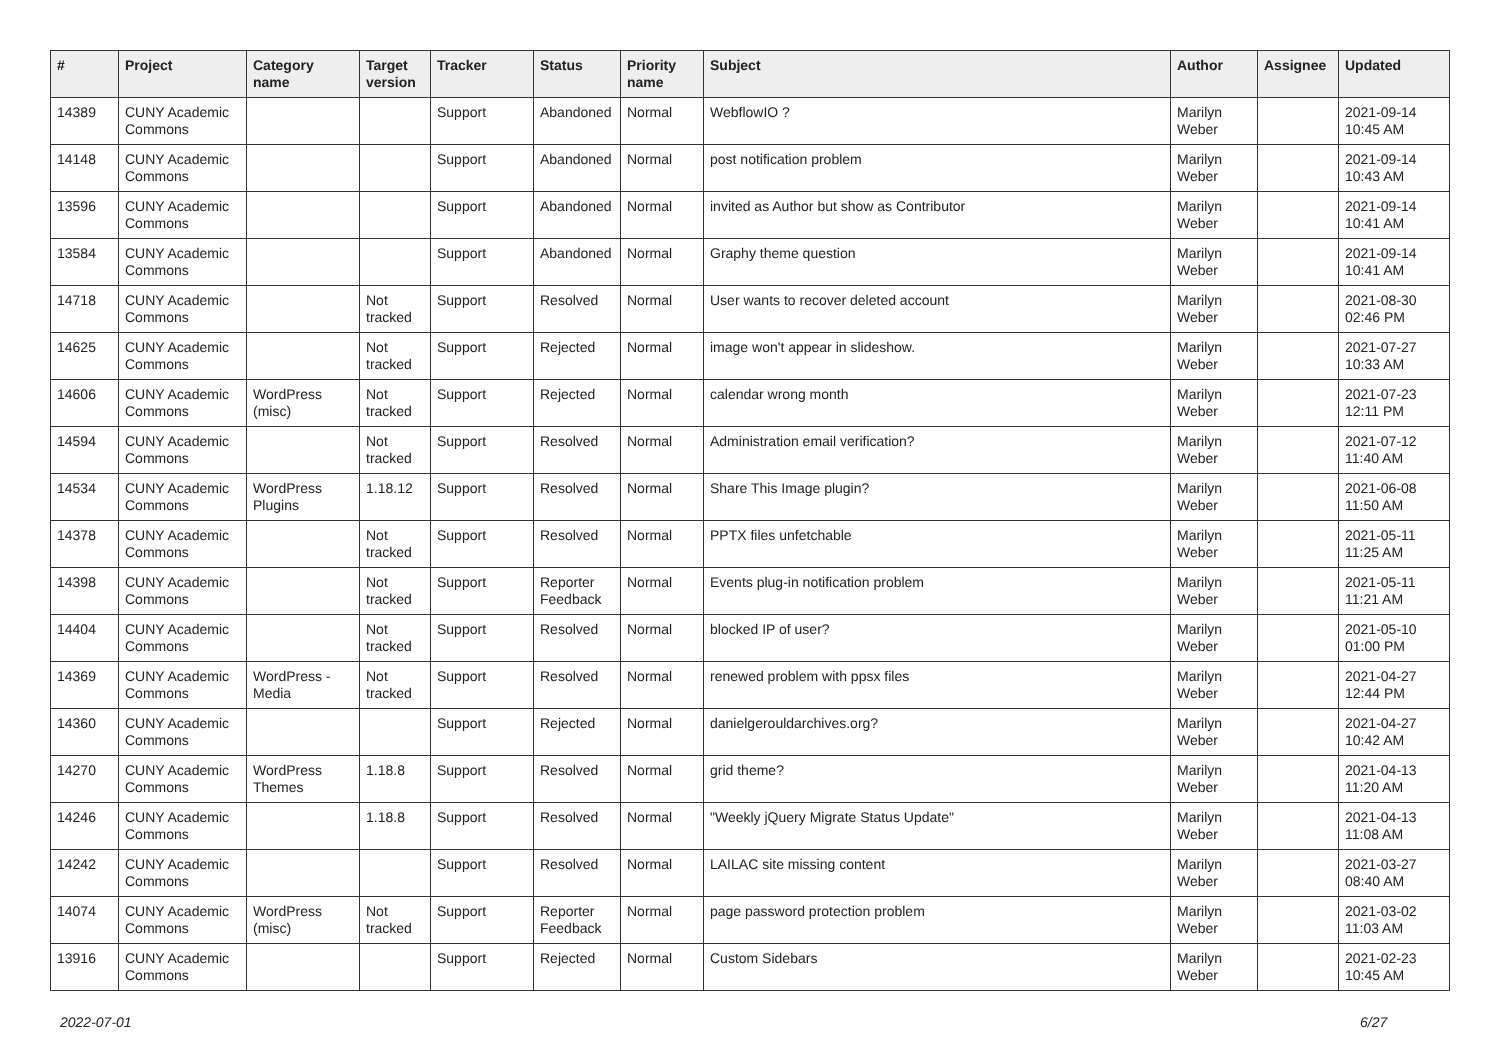| # | Project | Category name | Target version | Tracker | Status | Priority name | Subject | Author | Assignee | Updated |
| --- | --- | --- | --- | --- | --- | --- | --- | --- | --- | --- |
| 14389 | CUNY Academic Commons | | | Support | Abandoned | Normal | WebflowIO ? | Marilyn Weber | | 2021-09-14 10:45 AM |
| 14148 | CUNY Academic Commons | | | Support | Abandoned | Normal | post notification problem | Marilyn Weber | | 2021-09-14 10:43 AM |
| 13596 | CUNY Academic Commons | | | Support | Abandoned | Normal | invited as Author but show as Contributor | Marilyn Weber | | 2021-09-14 10:41 AM |
| 13584 | CUNY Academic Commons | | | Support | Abandoned | Normal | Graphy theme question | Marilyn Weber | | 2021-09-14 10:41 AM |
| 14718 | CUNY Academic Commons | | Not tracked | Support | Resolved | Normal | User wants to recover deleted account | Marilyn Weber | | 2021-08-30 02:46 PM |
| 14625 | CUNY Academic Commons | | Not tracked | Support | Rejected | Normal | image won't appear in slideshow. | Marilyn Weber | | 2021-07-27 10:33 AM |
| 14606 | CUNY Academic Commons | WordPress (misc) | Not tracked | Support | Rejected | Normal | calendar wrong month | Marilyn Weber | | 2021-07-23 12:11 PM |
| 14594 | CUNY Academic Commons | | Not tracked | Support | Resolved | Normal | Administration email verification? | Marilyn Weber | | 2021-07-12 11:40 AM |
| 14534 | CUNY Academic Commons | WordPress Plugins | 1.18.12 | Support | Resolved | Normal | Share This Image plugin? | Marilyn Weber | | 2021-06-08 11:50 AM |
| 14378 | CUNY Academic Commons | | Not tracked | Support | Resolved | Normal | PPTX files unfetchable | Marilyn Weber | | 2021-05-11 11:25 AM |
| 14398 | CUNY Academic Commons | | Not tracked | Support | Reporter Feedback | Normal | Events plug-in notification problem | Marilyn Weber | | 2021-05-11 11:21 AM |
| 14404 | CUNY Academic Commons | | Not tracked | Support | Resolved | Normal | blocked IP of user? | Marilyn Weber | | 2021-05-10 01:00 PM |
| 14369 | CUNY Academic Commons | WordPress - Media | Not tracked | Support | Resolved | Normal | renewed problem with ppsx files | Marilyn Weber | | 2021-04-27 12:44 PM |
| 14360 | CUNY Academic Commons | | | Support | Rejected | Normal | danielgerouldarchives.org? | Marilyn Weber | | 2021-04-27 10:42 AM |
| 14270 | CUNY Academic Commons | WordPress Themes | 1.18.8 | Support | Resolved | Normal | grid theme? | Marilyn Weber | | 2021-04-13 11:20 AM |
| 14246 | CUNY Academic Commons | | 1.18.8 | Support | Resolved | Normal | "Weekly jQuery Migrate Status Update" | Marilyn Weber | | 2021-04-13 11:08 AM |
| 14242 | CUNY Academic Commons | | | Support | Resolved | Normal | LAILAC site missing content | Marilyn Weber | | 2021-03-27 08:40 AM |
| 14074 | CUNY Academic Commons | WordPress (misc) | Not tracked | Support | Reporter Feedback | Normal | page password protection problem | Marilyn Weber | | 2021-03-02 11:03 AM |
| 13916 | CUNY Academic Commons | | | Support | Rejected | Normal | Custom Sidebars | Marilyn Weber | | 2021-02-23 10:45 AM |
2022-07-01 6/27